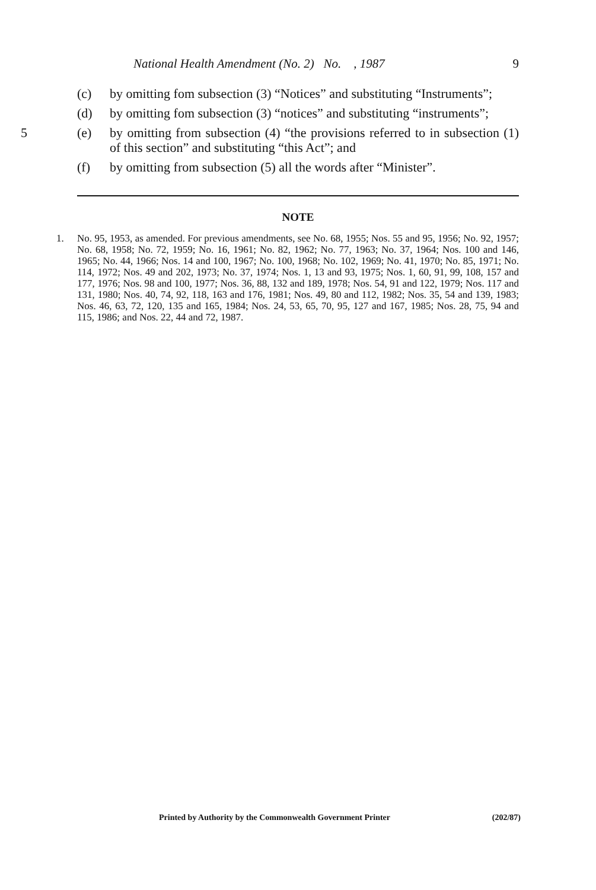National Health Amendment (No. 2) No. , 1987 9
(c) by omitting fom subsection (3) “Notices” and substituting “Instruments”;
(d) by omitting fom subsection (3) “notices” and substituting “instruments”;
5 (e) by omitting from subsection (4) “the provisions referred to in subsection (1) of this section” and substituting “this Act”; and
(f) by omitting from subsection (5) all the words after “Minister”.
NOTE
1. No. 95, 1953, as amended. For previous amendments, see No. 68, 1955; Nos. 55 and 95, 1956; No. 92, 1957; No. 68, 1958; No. 72, 1959; No. 16, 1961; No. 82, 1962; No. 77, 1963; No. 37, 1964; Nos. 100 and 146, 1965; No. 44, 1966; Nos. 14 and 100, 1967; No. 100, 1968; No. 102, 1969; No. 41, 1970; No. 85, 1971; No. 114, 1972; Nos. 49 and 202, 1973; No. 37, 1974; Nos. 1, 13 and 93, 1975; Nos. 1, 60, 91, 99, 108, 157 and 177, 1976; Nos. 98 and 100, 1977; Nos. 36, 88, 132 and 189, 1978; Nos. 54, 91 and 122, 1979; Nos. 117 and 131, 1980; Nos. 40, 74, 92, 118, 163 and 176, 1981; Nos. 49, 80 and 112, 1982; Nos. 35, 54 and 139, 1983; Nos. 46, 63, 72, 120, 135 and 165, 1984; Nos. 24, 53, 65, 70, 95, 127 and 167, 1985; Nos. 28, 75, 94 and 115, 1986; and Nos. 22, 44 and 72, 1987.
Printed by Authority by the Commonwealth Government Printer (202/87)